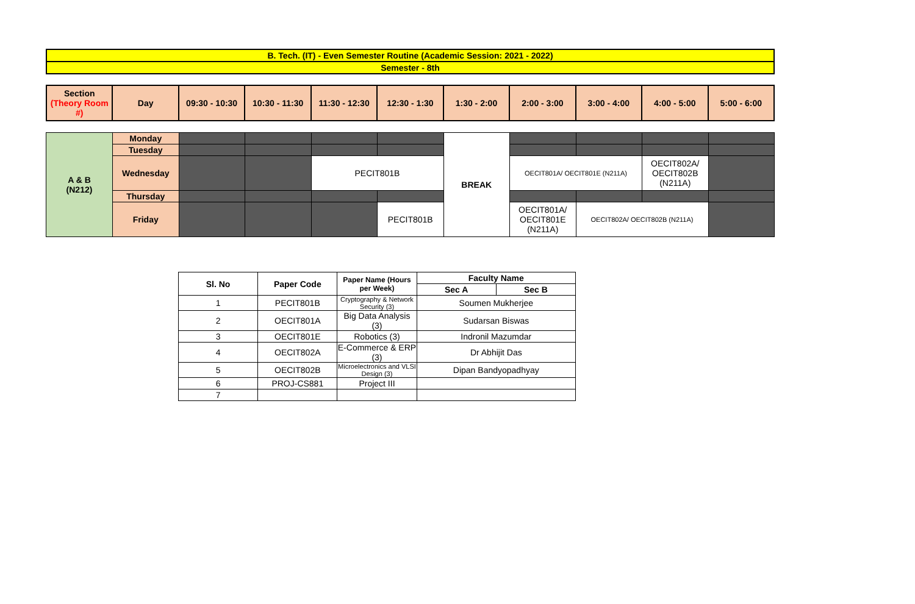| B. Tech. (IT) - Even Semester Routine (Academic Session: 2021 - 2022) |
| Semester - 8th |
| Section (Theory Room #) | Day | 09:30 - 10:30 | 10:30 - 11:30 | 11:30 - 12:30 | 12:30 - 1:30 | 1:30 - 2:00 | 2:00 - 3:00 | 3:00 - 4:00 | 4:00 - 5:00 | 5:00 - 6:00 |
| A & B (N212) | Monday | | | | | BREAK | | | | |
| | Tuesday | | | | | | | | | |
| | Wednesday | | | PECIT801B | | | OECIT801A/ OECIT801E (N211A) | | OECIT802A/ OECIT802B (N211A) | |
| | Thursday | | | | | | | | | |
| | Friday | | | | PECIT801B | | OECIT801A/ OECIT801E (N211A) | OECIT802A/ OECIT802B (N211A) | | |
| Sl. No | Paper Code | Paper Name (Hours per Week) | Faculty Name | |
| --- | --- | --- | --- | --- |
| | | | Sec A | Sec B |
| 1 | PECIT801B | Cryptography & Network Security (3) | Soumen Mukherjee | |
| 2 | OECIT801A | Big Data Analysis (3) | Sudarsan Biswas | |
| 3 | OECIT801E | Robotics (3) | Indronil Mazumdar | |
| 4 | OECIT802A | E-Commerce & ERP (3) | Dr Abhijit Das | |
| 5 | OECIT802B | Microelectronics and VLSI Design (3) | Dipan Bandyopadhyay | |
| 6 | PROJ-CS881 | Project III | | |
| 7 | | | | |